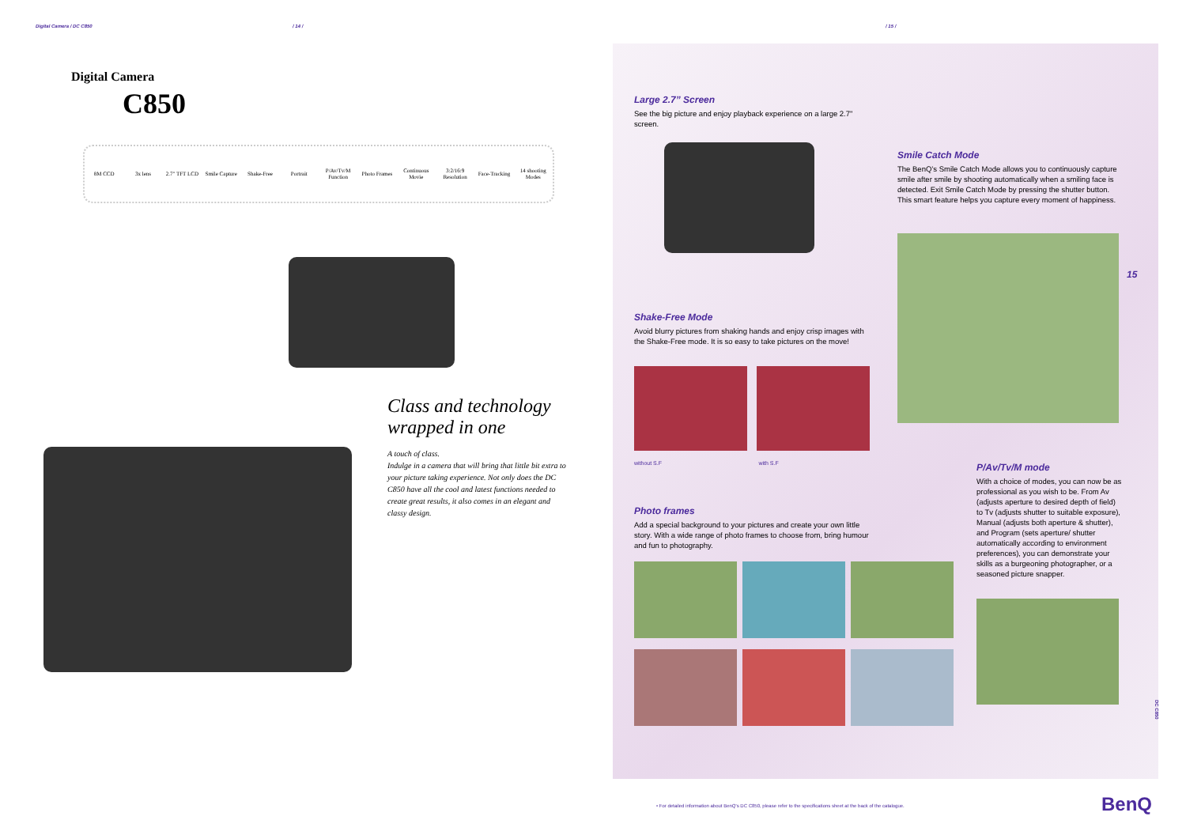Digital Camera / DC C850 / 14 / / 15 /
Digital Camera
C850
8M CCD 3x lens
2.7" TFT LCD
Smile Capture
Shake-Free Portrait
P/Av/Tv/M Function
Photo Frames
Continuous Movie
3:2/16:9 Resolution
Face-Tracking
14 shooting Modes
Class and technology wrapped in one
A touch of class.
Indulge in a camera that will bring that little bit extra to your picture taking experience. Not only does the DC C850 have all the cool and latest functions needed to create great results, it also comes in an elegant and classy design.
Large 2.7” Screen
See the big picture and enjoy playback experience on a large 2.7" screen.
Smile Catch Mode
The BenQ’s Smile Catch Mode allows you to continuously capture smile after smile by shooting automatically when a smiling face is detected. Exit Smile Catch Mode by pressing the shutter button. This smart feature helps you capture every moment of happiness.
15
Shake-Free Mode
Avoid blurry pictures from shaking hands and enjoy crisp images with the Shake-Free mode. It is so easy to take pictures on the move!
without S.F with S.F
P/Av/Tv/M mode
With a choice of modes, you can now be as professional as you wish to be. From Av (adjusts aperture to desired depth of field) to Tv (adjusts shutter to suitable exposure), Manual (adjusts both aperture & shutter), and Program (sets aperture/ shutter automatically according to environment preferences), you can demonstrate your skills as a burgeoning photographer, or a seasoned picture snapper.
Photo frames
Add a special background to your pictures and create your own little story. With a wide range of photo frames to choose from, bring humour and fun to photography.
DC C850
• For detailed information about BenQ's DC C850, please refer to the specifications sheet at the back of the catalogue.
BenQ